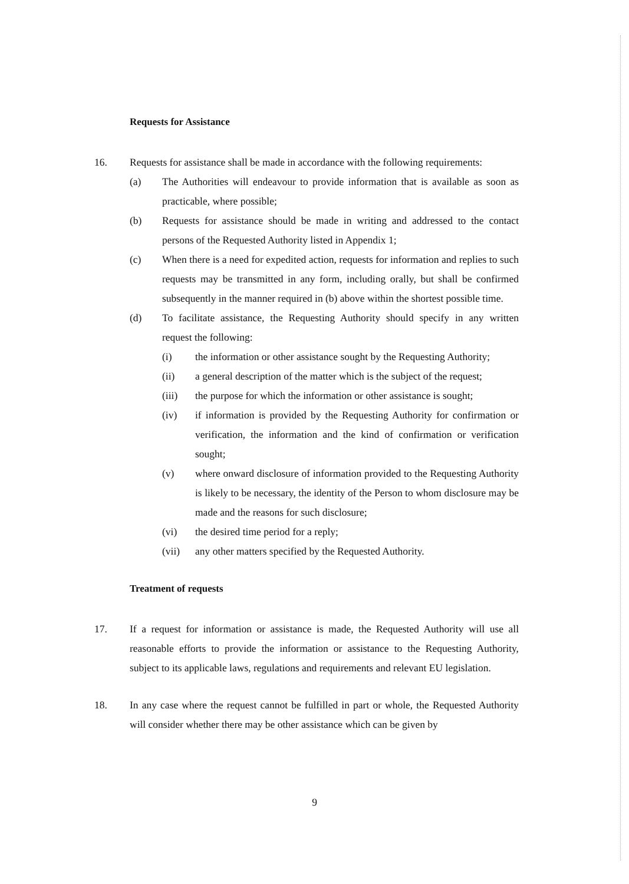Requests for Assistance
16. Requests for assistance shall be made in accordance with the following requirements:
(a) The Authorities will endeavour to provide information that is available as soon as practicable, where possible;
(b) Requests for assistance should be made in writing and addressed to the contact persons of the Requested Authority listed in Appendix 1;
(c) When there is a need for expedited action, requests for information and replies to such requests may be transmitted in any form, including orally, but shall be confirmed subsequently in the manner required in (b) above within the shortest possible time.
(d) To facilitate assistance, the Requesting Authority should specify in any written request the following:
(i) the information or other assistance sought by the Requesting Authority;
(ii) a general description of the matter which is the subject of the request;
(iii) the purpose for which the information or other assistance is sought;
(iv) if information is provided by the Requesting Authority for confirmation or verification, the information and the kind of confirmation or verification sought;
(v) where onward disclosure of information provided to the Requesting Authority is likely to be necessary, the identity of the Person to whom disclosure may be made and the reasons for such disclosure;
(vi) the desired time period for a reply;
(vii) any other matters specified by the Requested Authority.
Treatment of requests
17. If a request for information or assistance is made, the Requested Authority will use all reasonable efforts to provide the information or assistance to the Requesting Authority, subject to its applicable laws, regulations and requirements and relevant EU legislation.
18. In any case where the request cannot be fulfilled in part or whole, the Requested Authority will consider whether there may be other assistance which can be given by
9